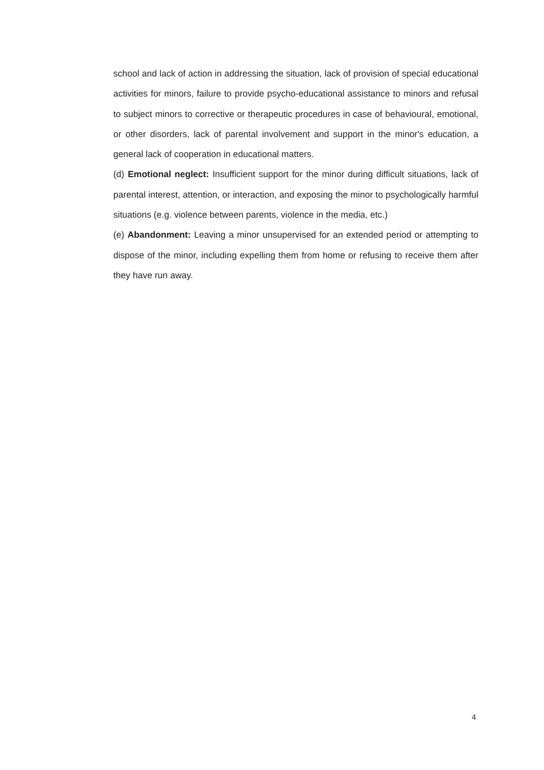school and lack of action in addressing the situation, lack of provision of special educational activities for minors, failure to provide psycho-educational assistance to minors and refusal to subject minors to corrective or therapeutic procedures in case of behavioural, emotional, or other disorders, lack of parental involvement and support in the minor's education, a general lack of cooperation in educational matters.
(d) Emotional neglect: Insufficient support for the minor during difficult situations, lack of parental interest, attention, or interaction, and exposing the minor to psychologically harmful situations (e.g. violence between parents, violence in the media, etc.)
(e) Abandonment: Leaving a minor unsupervised for an extended period or attempting to dispose of the minor, including expelling them from home or refusing to receive them after they have run away.
4